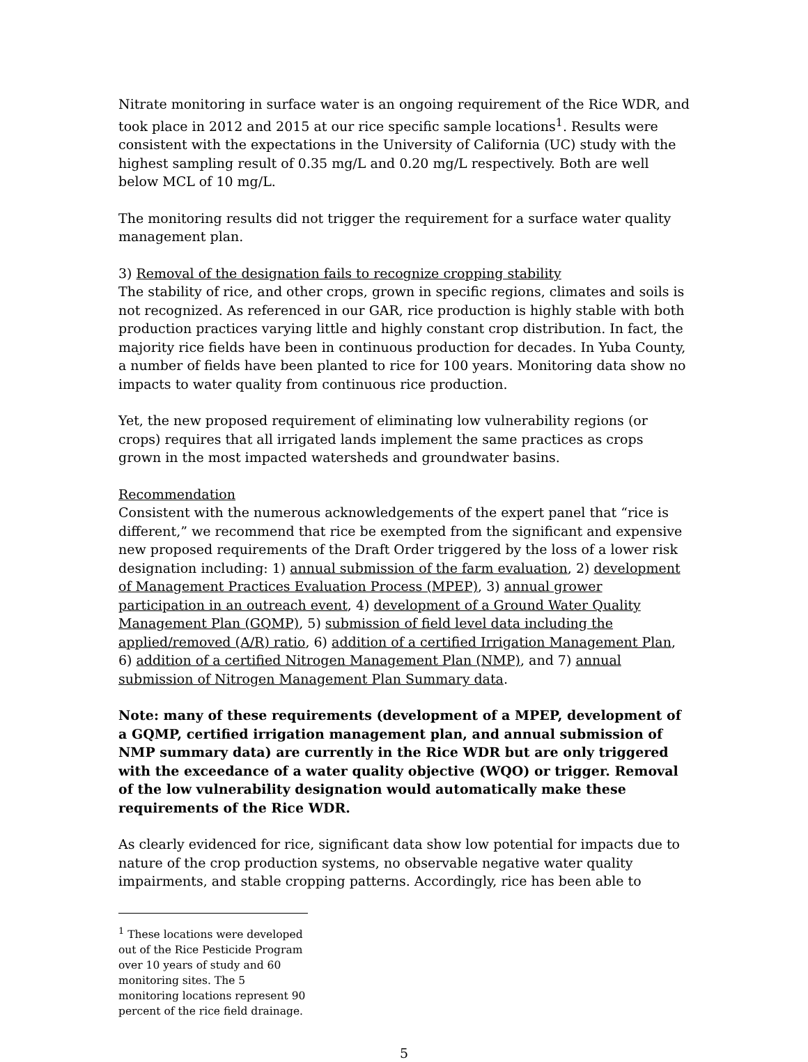Nitrate monitoring in surface water is an ongoing requirement of the Rice WDR, and took place in 2012 and 2015 at our rice specific sample locations<sup>1</sup>. Results were consistent with the expectations in the University of California (UC) study with the highest sampling result of 0.35 mg/L and 0.20 mg/L respectively. Both are well below MCL of 10 mg/L.
The monitoring results did not trigger the requirement for a surface water quality management plan.
3) Removal of the designation fails to recognize cropping stability
The stability of rice, and other crops, grown in specific regions, climates and soils is not recognized. As referenced in our GAR, rice production is highly stable with both production practices varying little and highly constant crop distribution. In fact, the majority rice fields have been in continuous production for decades. In Yuba County, a number of fields have been planted to rice for 100 years. Monitoring data show no impacts to water quality from continuous rice production.
Yet, the new proposed requirement of eliminating low vulnerability regions (or crops) requires that all irrigated lands implement the same practices as crops grown in the most impacted watersheds and groundwater basins.
Recommendation
Consistent with the numerous acknowledgements of the expert panel that “rice is different,” we recommend that rice be exempted from the significant and expensive new proposed requirements of the Draft Order triggered by the loss of a lower risk designation including: 1) annual submission of the farm evaluation, 2) development of Management Practices Evaluation Process (MPEP), 3) annual grower participation in an outreach event, 4) development of a Ground Water Quality Management Plan (GQMP), 5) submission of field level data including the applied/removed (A/R) ratio, 6) addition of a certified Irrigation Management Plan, 6) addition of a certified Nitrogen Management Plan (NMP), and 7) annual submission of Nitrogen Management Plan Summary data.
Note: many of these requirements (development of a MPEP, development of a GQMP, certified irrigation management plan, and annual submission of NMP summary data) are currently in the Rice WDR but are only triggered with the exceedance of a water quality objective (WQO) or trigger. Removal of the low vulnerability designation would automatically make these requirements of the Rice WDR.
As clearly evidenced for rice, significant data show low potential for impacts due to nature of the crop production systems, no observable negative water quality impairments, and stable cropping patterns. Accordingly, rice has been able to
<sup>1</sup> These locations were developed out of the Rice Pesticide Program over 10 years of study and 60 monitoring sites. The 5 monitoring locations represent 90 percent of the rice field drainage.
5